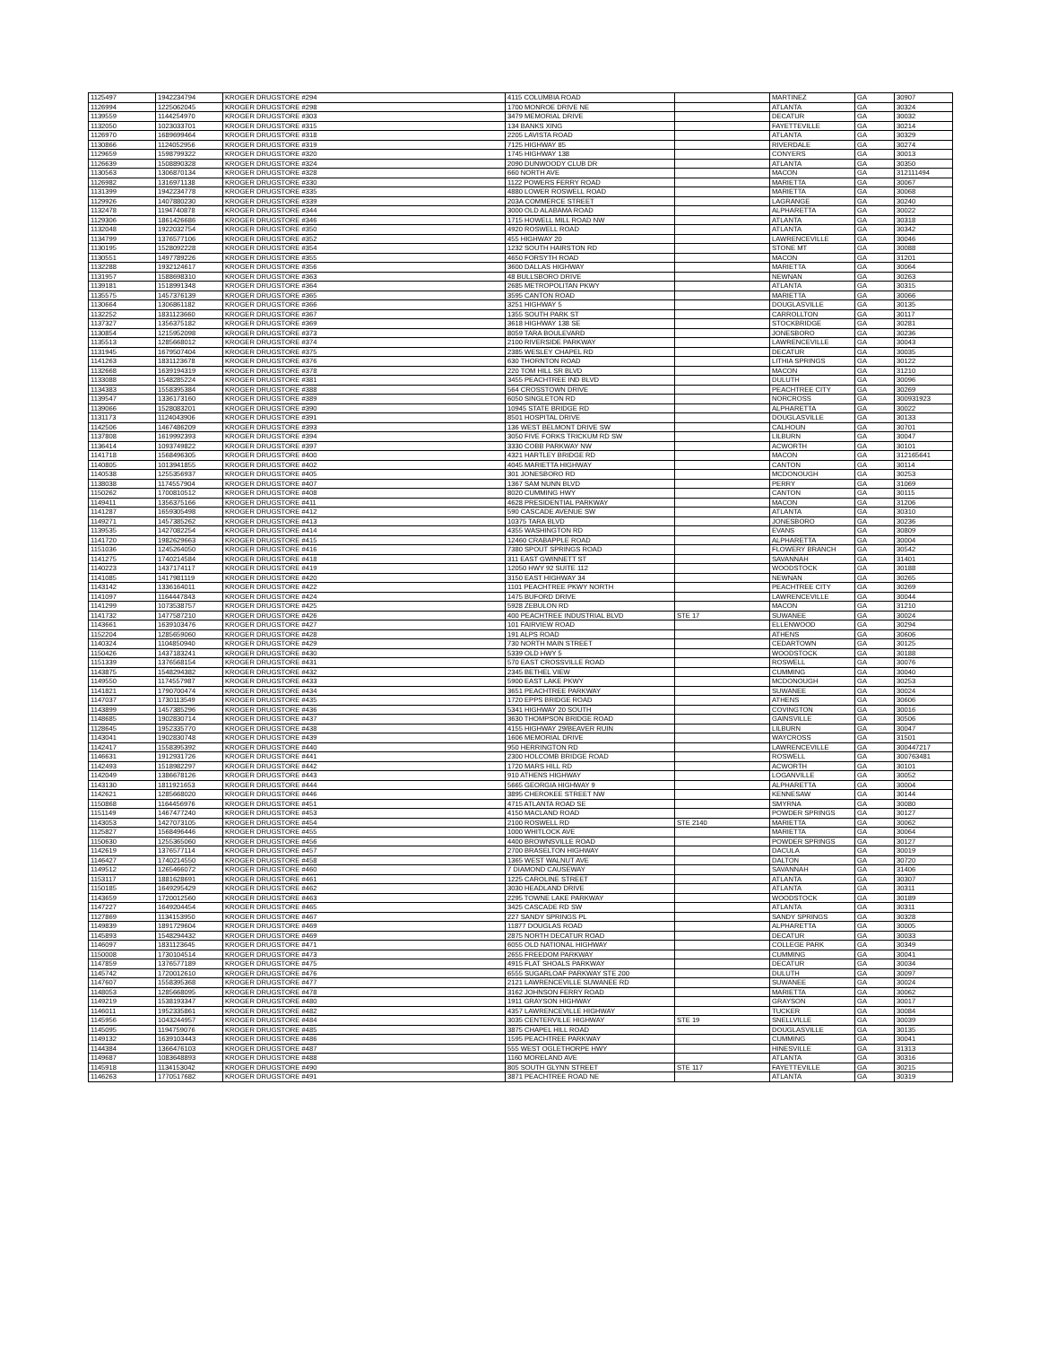| 1125497 | 1942234794 | KROGER DRUGSTORE #294 | 4115 COLUMBIA ROAD | | MARTINEZ | GA | 30907 |
| 1126994 | 1225062045 | KROGER DRUGSTORE #298 | 1700 MONROE DRIVE NE | | ATLANTA | GA | 30324 |
| 1139559 | 1144254970 | KROGER DRUGSTORE #303 | 3479 MEMORIAL DRIVE | | DECATUR | GA | 30032 |
| 1132050 | 1023033701 | KROGER DRUGSTORE #315 | 134 BANKS XING | | FAYETTEVILLE | GA | 30214 |
| 1126970 | 1689699464 | KROGER DRUGSTORE #318 | 2205 LAVISTA ROAD | | ATLANTA | GA | 30329 |
| 1130866 | 1124052956 | KROGER DRUGSTORE #319 | 7125 HIGHWAY 85 | | RIVERDALE | GA | 30274 |
| 1129659 | 1598799322 | KROGER DRUGSTORE #320 | 1745 HIGHWAY 138 | | CONYERS | GA | 30013 |
| 1126639 | 1508890328 | KROGER DRUGSTORE #324 | 2090 DUNWOODY CLUB DR | | ATLANTA | GA | 30350 |
| 1130563 | 1306870134 | KROGER DRUGSTORE #328 | 660 NORTH AVE | | MACON | GA | 312111494 |
| 1126982 | 1316971138 | KROGER DRUGSTORE #330 | 1122 POWERS FERRY ROAD | | MARIETTA | GA | 30067 |
| 1131399 | 1942234778 | KROGER DRUGSTORE #335 | 4880 LOWER ROSWELL ROAD | | MARIETTA | GA | 30068 |
| 1129926 | 1407880230 | KROGER DRUGSTORE #339 | 203A COMMERCE STREET | | LAGRANGE | GA | 30240 |
| 1132478 | 1194740878 | KROGER DRUGSTORE #344 | 3000 OLD ALABAMA ROAD | | ALPHARETTA | GA | 30022 |
| 1129306 | 1861426686 | KROGER DRUGSTORE #346 | 1715 HOWELL MILL ROAD NW | | ATLANTA | GA | 30318 |
| 1132048 | 1922032754 | KROGER DRUGSTORE #350 | 4920 ROSWELL ROAD | | ATLANTA | GA | 30342 |
| 1134799 | 1376577106 | KROGER DRUGSTORE #352 | 455 HIGHWAY 20 | | LAWRENCEVILLE | GA | 30046 |
| 1130195 | 1528092228 | KROGER DRUGSTORE #354 | 1232 SOUTH HAIRSTON RD | | STONE MT | GA | 30088 |
| 1130551 | 1497789226 | KROGER DRUGSTORE #355 | 4650 FORSYTH ROAD | | MACON | GA | 31201 |
| 1132288 | 1932124617 | KROGER DRUGSTORE #356 | 3600 DALLAS HIGHWAY | | MARIETTA | GA | 30064 |
| 1131957 | 1588698310 | KROGER DRUGSTORE #363 | 48 BULLSBORO DRIVE | | NEWNAN | GA | 30263 |
| 1139181 | 1518991348 | KROGER DRUGSTORE #364 | 2685 METROPOLITAN PKWY | | ATLANTA | GA | 30315 |
| 1135575 | 1457376139 | KROGER DRUGSTORE #365 | 3595 CANTON ROAD | | MARIETTA | GA | 30066 |
| 1130664 | 1306861182 | KROGER DRUGSTORE #366 | 3251 HIGHWAY 5 | | DOUGLASVILLE | GA | 30135 |
| 1132252 | 1831123660 | KROGER DRUGSTORE #367 | 1355 SOUTH PARK ST | | CARROLLTON | GA | 30117 |
| 1137327 | 1356375182 | KROGER DRUGSTORE #369 | 3618 HIGHWAY 138 SE | | STOCKBRIDGE | GA | 30281 |
| 1130854 | 1215952098 | KROGER DRUGSTORE #373 | 8059 TARA BOULEVARD | | JONESBORO | GA | 30236 |
| 1135513 | 1285668012 | KROGER DRUGSTORE #374 | 2100 RIVERSIDE PARKWAY | | LAWRENCEVILLE | GA | 30043 |
| 1131945 | 1679507404 | KROGER DRUGSTORE #375 | 2385 WESLEY CHAPEL RD | | DECATUR | GA | 30035 |
| 1141263 | 1831123678 | KROGER DRUGSTORE #376 | 630 THORNTON ROAD | | LITHIA SPRINGS | GA | 30122 |
| 1132668 | 1639194319 | KROGER DRUGSTORE #378 | 220 TOM HILL SR BLVD | | MACON | GA | 31210 |
| 1133088 | 1548285224 | KROGER DRUGSTORE #381 | 3455 PEACHTREE IND BLVD | | DULUTH | GA | 30096 |
| 1134383 | 1558395384 | KROGER DRUGSTORE #388 | 564 CROSSTOWN DRIVE | | PEACHTREE CITY | GA | 30269 |
| 1139547 | 1336173160 | KROGER DRUGSTORE #389 | 6050 SINGLETON RD | | NORCROSS | GA | 300931923 |
| 1139066 | 1528083201 | KROGER DRUGSTORE #390 | 10945 STATE BRIDGE RD | | ALPHARETTA | GA | 30022 |
| 1131173 | 1124043906 | KROGER DRUGSTORE #391 | 8501 HOSPITAL DRIVE | | DOUGLASVILLE | GA | 30133 |
| 1142506 | 1467486209 | KROGER DRUGSTORE #393 | 136 WEST BELMONT DRIVE SW | | CALHOUN | GA | 30701 |
| 1137808 | 1619992393 | KROGER DRUGSTORE #394 | 3050 FIVE FORKS TRICKUM RD SW | | LILBURN | GA | 30047 |
| 1136414 | 1093749822 | KROGER DRUGSTORE #397 | 3330 COBB PARKWAY NW | | ACWORTH | GA | 30101 |
| 1141718 | 1568496305 | KROGER DRUGSTORE #400 | 4321 HARTLEY BRIDGE RD | | MACON | GA | 312165641 |
| 1140805 | 1013941855 | KROGER DRUGSTORE #402 | 4045 MARIETTA HIGHWAY | | CANTON | GA | 30114 |
| 1140538 | 1255356937 | KROGER DRUGSTORE #405 | 301 JONESBORO RD | | MCDONOUGH | GA | 30253 |
| 1138038 | 1174557904 | KROGER DRUGSTORE #407 | 1367 SAM NUNN BLVD | | PERRY | GA | 31069 |
| 1150262 | 1700810512 | KROGER DRUGSTORE #408 | 8020 CUMMING HWY | | CANTON | GA | 30115 |
| 1149411 | 1356375166 | KROGER DRUGSTORE #411 | 4628 PRESIDENTIAL PARKWAY | | MACON | GA | 31206 |
| 1141287 | 1659305498 | KROGER DRUGSTORE #412 | 590 CASCADE AVENUE SW | | ATLANTA | GA | 30310 |
| 1149271 | 1457385262 | KROGER DRUGSTORE #413 | 10375 TARA BLVD | | JONESBORO | GA | 30236 |
| 1139535 | 1427082254 | KROGER DRUGSTORE #414 | 4355 WASHINGTON RD | | EVANS | GA | 30809 |
| 1141720 | 1982629663 | KROGER DRUGSTORE #415 | 12460 CRABAPPLE ROAD | | ALPHARETTA | GA | 30004 |
| 1151036 | 1245264050 | KROGER DRUGSTORE #416 | 7380 SPOUT SPRINGS ROAD | | FLOWERY BRANCH | GA | 30542 |
| 1141275 | 1740214584 | KROGER DRUGSTORE #418 | 311 EAST GWINNETT ST | | SAVANNAH | GA | 31401 |
| 1140223 | 1437174117 | KROGER DRUGSTORE #419 | 12050 HWY 92 SUITE 112 | | WOODSTOCK | GA | 30188 |
| 1141085 | 1417981119 | KROGER DRUGSTORE #420 | 3150 EAST HIGHWAY 34 | | NEWNAN | GA | 30265 |
| 1143142 | 1336164011 | KROGER DRUGSTORE #422 | 1101 PEACHTREE PKWY NORTH | | PEACHTREE CITY | GA | 30269 |
| 1141097 | 1164447843 | KROGER DRUGSTORE #424 | 1475 BUFORD DRIVE | | LAWRENCEVILLE | GA | 30044 |
| 1141299 | 1073538757 | KROGER DRUGSTORE #425 | 5928 ZEBULON RD | | MACON | GA | 31210 |
| 1141732 | 1477587210 | KROGER DRUGSTORE #426 | 400 PEACHTREE INDUSTRIAL BLVD | STE 17 | SUWANEE | GA | 30024 |
| 1143661 | 1639103476 | KROGER DRUGSTORE #427 | 101 FAIRVIEW ROAD | | ELLENWOOD | GA | 30294 |
| 1152204 | 1285659060 | KROGER DRUGSTORE #428 | 191 ALPS ROAD | | ATHENS | GA | 30606 |
| 1140324 | 1104850940 | KROGER DRUGSTORE #429 | 730 NORTH MAIN STREET | | CEDARTOWN | GA | 30125 |
| 1150426 | 1437183241 | KROGER DRUGSTORE #430 | 5339 OLD HWY 5 | | WOODSTOCK | GA | 30188 |
| 1151339 | 1376568154 | KROGER DRUGSTORE #431 | 570 EAST CROSSVILLE ROAD | | ROSWELL | GA | 30076 |
| 1143875 | 1548294382 | KROGER DRUGSTORE #432 | 2345 BETHEL VIEW | | CUMMING | GA | 30040 |
| 1149550 | 1174557987 | KROGER DRUGSTORE #433 | 5900 EAST LAKE PKWY | | MCDONOUGH | GA | 30253 |
| 1141821 | 1790700474 | KROGER DRUGSTORE #434 | 3651 PEACHTREE PARKWAY | | SUWANEE | GA | 30024 |
| 1147037 | 1730113549 | KROGER DRUGSTORE #435 | 1720 EPPS BRIDGE ROAD | | ATHENS | GA | 30606 |
| 1143899 | 1457385296 | KROGER DRUGSTORE #436 | 5341 HIGHWAY 20 SOUTH | | COVINGTON | GA | 30016 |
| 1148685 | 1902830714 | KROGER DRUGSTORE #437 | 3630 THOMPSON BRIDGE ROAD | | GAINSVILLE | GA | 30506 |
| 1128645 | 1952335770 | KROGER DRUGSTORE #438 | 4155 HIGHWAY 29/BEAVER RUIN | | LILBURN | GA | 30047 |
| 1143041 | 1902830748 | KROGER DRUGSTORE #439 | 1606 MEMORIAL DRIVE | | WAYCROSS | GA | 31501 |
| 1142417 | 1558395392 | KROGER DRUGSTORE #440 | 950 HERRINGTON RD | | LAWRENCEVILLE | GA | 300447217 |
| 1146631 | 1912931726 | KROGER DRUGSTORE #441 | 2300 HOLCOMB BRIDGE ROAD | | ROSWELL | GA | 300763481 |
| 1142493 | 1518982297 | KROGER DRUGSTORE #442 | 1720 MARS HILL RD | | ACWORTH | GA | 30101 |
| 1142049 | 1386678126 | KROGER DRUGSTORE #443 | 910 ATHENS HIGHWAY | | LOGANVILLE | GA | 30052 |
| 1143130 | 1811921653 | KROGER DRUGSTORE #444 | 5665 GEORGIA HIGHWAY 9 | | ALPHARETTA | GA | 30004 |
| 1142621 | 1285668020 | KROGER DRUGSTORE #446 | 3895 CHEROKEE STREET NW | | KENNESAW | GA | 30144 |
| 1150868 | 1164456976 | KROGER DRUGSTORE #451 | 4715 ATLANTA ROAD SE | | SMYRNA | GA | 30080 |
| 1151149 | 1467477240 | KROGER DRUGSTORE #453 | 4150 MACLAND ROAD | | POWDER SPRINGS | GA | 30127 |
| 1143053 | 1427073105 | KROGER DRUGSTORE #454 | 2100 ROSWELL RD | STE 2140 | MARIETTA | GA | 30062 |
| 1125827 | 1568496446 | KROGER DRUGSTORE #455 | 1000 WHITLOCK AVE | | MARIETTA | GA | 30064 |
| 1150630 | 1255365060 | KROGER DRUGSTORE #456 | 4400 BROWNSVILLE ROAD | | POWDER SPRINGS | GA | 30127 |
| 1142619 | 1376577114 | KROGER DRUGSTORE #457 | 2700 BRASELTON HIGHWAY | | DACULA | GA | 30019 |
| 1146427 | 1740214550 | KROGER DRUGSTORE #458 | 1365 WEST WALNUT AVE | | DALTON | GA | 30720 |
| 1149512 | 1265466072 | KROGER DRUGSTORE #460 | 7 DIAMOND CAUSEWAY | | SAVANNAH | GA | 31406 |
| 1153117 | 1881628691 | KROGER DRUGSTORE #461 | 1225 CAROLINE STREET | | ATLANTA | GA | 30307 |
| 1150185 | 1649295429 | KROGER DRUGSTORE #462 | 3030 HEADLAND DRIVE | | ATLANTA | GA | 30311 |
| 1143659 | 1720012560 | KROGER DRUGSTORE #463 | 2295 TOWNE LAKE PARKWAY | | WOODSTOCK | GA | 30189 |
| 1147227 | 1649204454 | KROGER DRUGSTORE #465 | 3425 CASCADE RD SW | | ATLANTA | GA | 30311 |
| 1127869 | 1134153950 | KROGER DRUGSTORE #467 | 227 SANDY SPRINGS PL | | SANDY SPRINGS | GA | 30328 |
| 1149839 | 1891729604 | KROGER DRUGSTORE #469 | 11877 DOUGLAS ROAD | | ALPHARETTA | GA | 30005 |
| 1145893 | 1548294432 | KROGER DRUGSTORE #469 | 2875 NORTH DECATUR ROAD | | DECATUR | GA | 30033 |
| 1146097 | 1831123645 | KROGER DRUGSTORE #471 | 6055 OLD NATIONAL HIGHWAY | | COLLEGE PARK | GA | 30349 |
| 1150008 | 1730104514 | KROGER DRUGSTORE #473 | 2655 FREEDOM PARKWAY | | CUMMING | GA | 30041 |
| 1147859 | 1376577189 | KROGER DRUGSTORE #475 | 4915 FLAT SHOALS PARKWAY | | DECATUR | GA | 30034 |
| 1145742 | 1720012610 | KROGER DRUGSTORE #476 | 6555 SUGARLOAF PARKWAY STE 200 | | DULUTH | GA | 30097 |
| 1147607 | 1558395368 | KROGER DRUGSTORE #477 | 2121 LAWRENCEVILLE SUWANEE RD | | SUWANEE | GA | 30024 |
| 1148053 | 1285668095 | KROGER DRUGSTORE #478 | 3162 JOHNSON FERRY ROAD | | MARIETTA | GA | 30062 |
| 1149219 | 1538193347 | KROGER DRUGSTORE #480 | 1911 GRAYSON HIGHWAY | | GRAYSON | GA | 30017 |
| 1146011 | 1952335861 | KROGER DRUGSTORE #482 | 4357 LAWRENCEVILLE HIGHWAY | | TUCKER | GA | 30084 |
| 1145956 | 1043244957 | KROGER DRUGSTORE #484 | 3035 CENTERVILLE HIGHWAY | STE 19 | SNELLVILLE | GA | 30039 |
| 1145095 | 1194759076 | KROGER DRUGSTORE #485 | 3875 CHAPEL HILL ROAD | | DOUGLASVILLE | GA | 30135 |
| 1149132 | 1639103443 | KROGER DRUGSTORE #486 | 1595 PEACHTREE PARKWAY | | CUMMING | GA | 30041 |
| 1144384 | 1366476103 | KROGER DRUGSTORE #487 | 555 WEST OGLETHORPE HWY | | HINESVILLE | GA | 31313 |
| 1149687 | 1083648893 | KROGER DRUGSTORE #488 | 1160 MORELAND AVE | | ATLANTA | GA | 30316 |
| 1145918 | 1134153042 | KROGER DRUGSTORE #490 | 805 SOUTH GLYNN STREET | STE 117 | FAYETTEVILLE | GA | 30215 |
| 1146263 | 1770517682 | KROGER DRUGSTORE #491 | 3871 PEACHTREE ROAD NE | | ATLANTA | GA | 30319 |